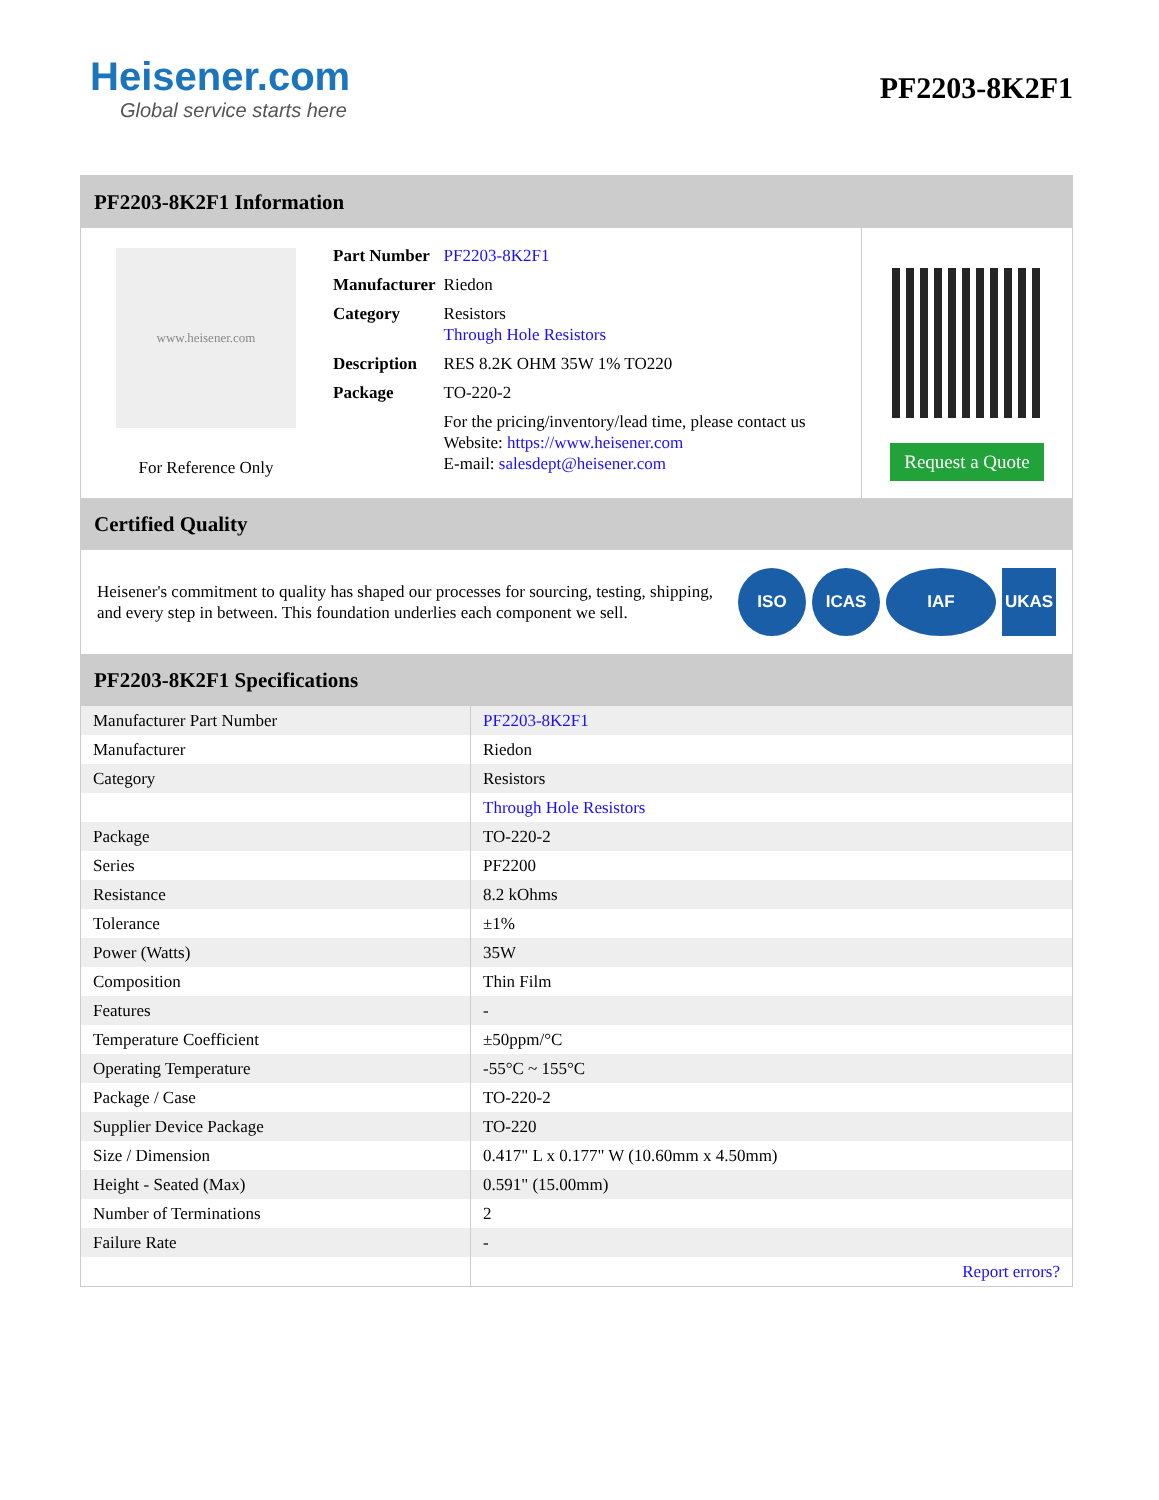Heisener.com
Global service starts here
PF2203-8K2F1
PF2203-8K2F1 Information
www.heisener.com
For Reference Only
| Part Number | PF2203-8K2F1 |
| Manufacturer | Riedon |
| Category | Resistors Through Hole Resistors |
| Description | RES 8.2K OHM 35W 1% TO220 |
| Package | TO-220-2 |
| | For the pricing/inventory/lead time, please contact us Website: https://www.heisener.com E-mail: salesdept@heisener.com |
Request a Quote
Certified Quality
Heisener's commitment to quality has shaped our processes for sourcing, testing, shipping, and every step in between. This foundation underlies each component we sell.
ISO ICAS IAF UKAS
PF2203-8K2F1 Specifications
| Manufacturer Part Number | PF2203-8K2F1 |
| Manufacturer | Riedon |
| Category | Resistors |
| | Through Hole Resistors |
| Package | TO-220-2 |
| Series | PF2200 |
| Resistance | 8.2 kOhms |
| Tolerance | ±1% |
| Power (Watts) | 35W |
| Composition | Thin Film |
| Features | - |
| Temperature Coefficient | ±50ppm/°C |
| Operating Temperature | -55°C ~ 155°C |
| Package / Case | TO-220-2 |
| Supplier Device Package | TO-220 |
| Size / Dimension | 0.417" L x 0.177" W (10.60mm x 4.50mm) |
| Height - Seated (Max) | 0.591" (15.00mm) |
| Number of Terminations | 2 |
| Failure Rate | - |
| | Report errors? |